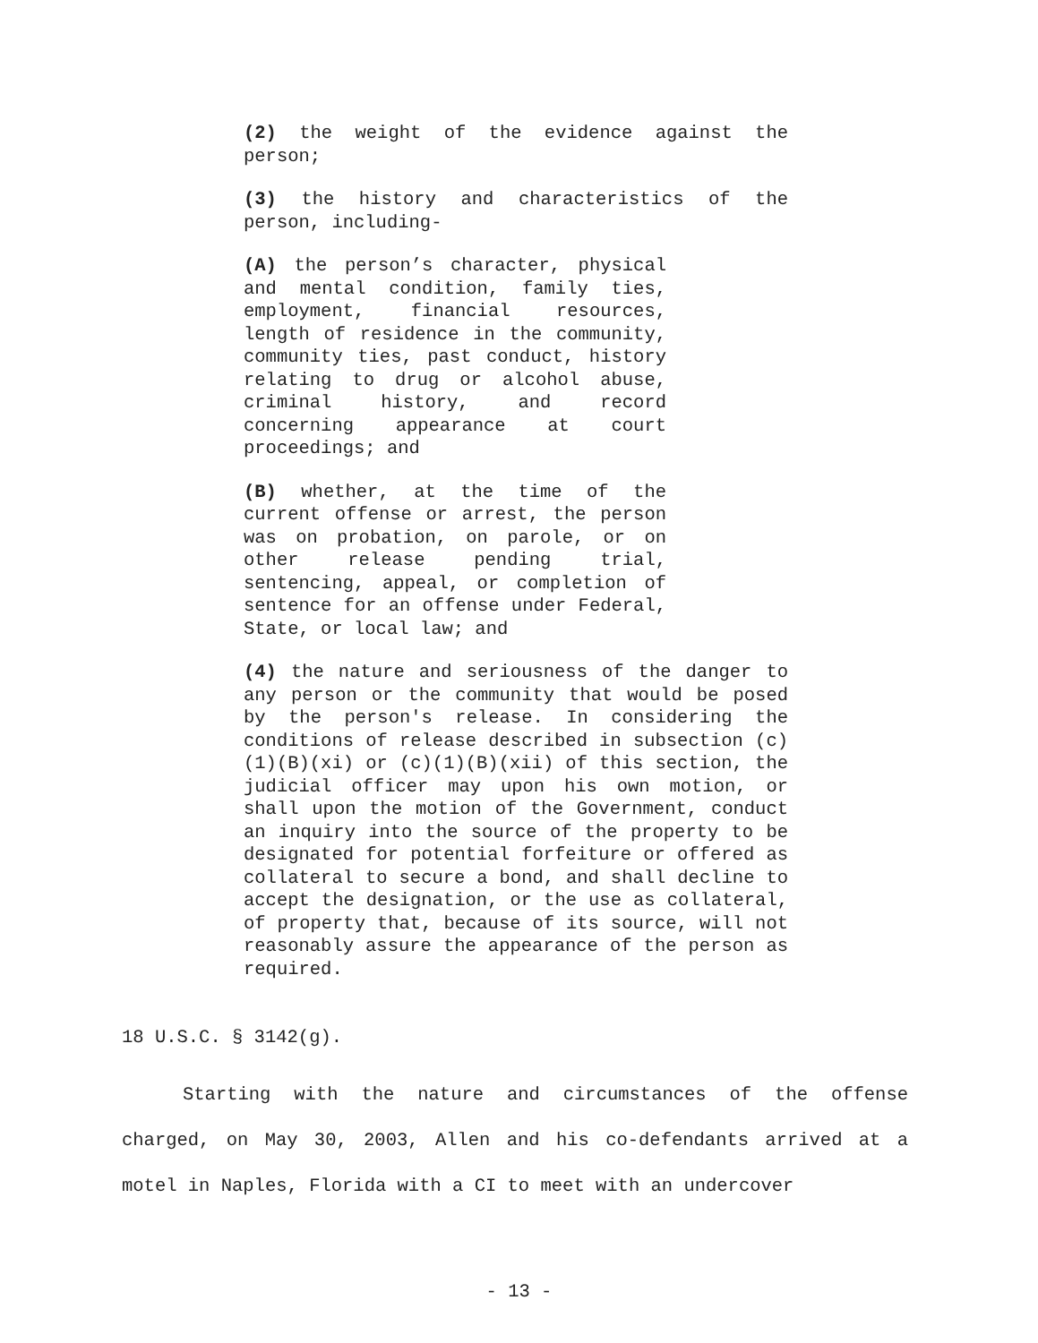(2) the weight of the evidence against the person;
(3) the history and characteristics of the person, including-
(A) the person’s character, physical and mental condition, family ties, employment, financial resources, length of residence in the community, community ties, past conduct, history relating to drug or alcohol abuse, criminal history, and record concerning appearance at court proceedings; and
(B) whether, at the time of the current offense or arrest, the person was on probation, on parole, or on other release pending trial, sentencing, appeal, or completion of sentence for an offense under Federal, State, or local law; and
(4) the nature and seriousness of the danger to any person or the community that would be posed by the person's release. In considering the conditions of release described in subsection (c)(1)(B)(xi) or (c)(1)(B)(xii) of this section, the judicial officer may upon his own motion, or shall upon the motion of the Government, conduct an inquiry into the source of the property to be designated for potential forfeiture or offered as collateral to secure a bond, and shall decline to accept the designation, or the use as collateral, of property that, because of its source, will not reasonably assure the appearance of the person as required.
18 U.S.C. § 3142(g).
Starting with the nature and circumstances of the offense charged, on May 30, 2003, Allen and his co-defendants arrived at a motel in Naples, Florida with a CI to meet with an undercover
- 13 -